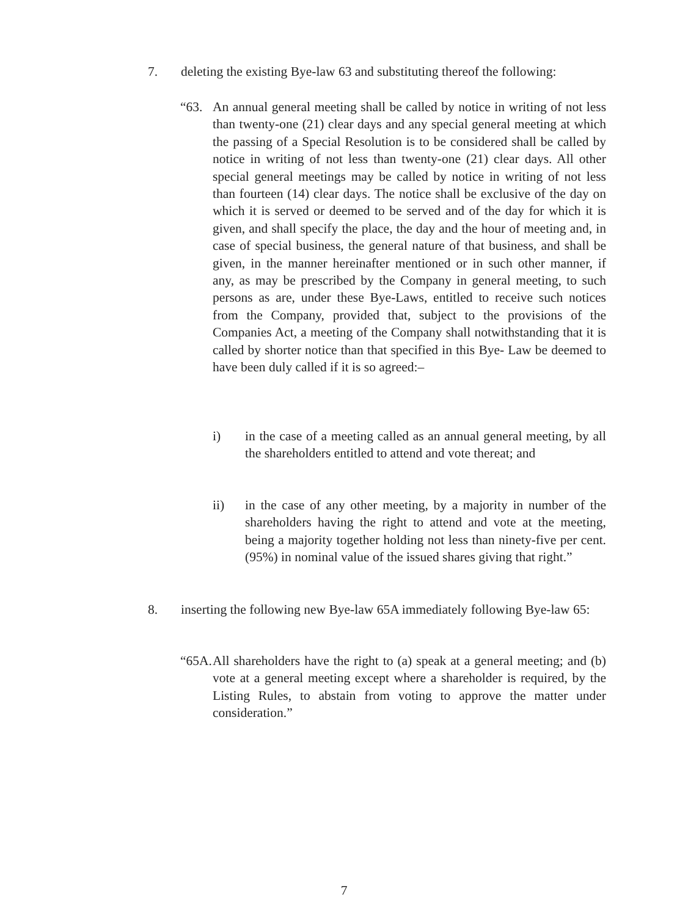7. deleting the existing Bye-law 63 and substituting thereof the following:
“63. An annual general meeting shall be called by notice in writing of not less than twenty-one (21) clear days and any special general meeting at which the passing of a Special Resolution is to be considered shall be called by notice in writing of not less than twenty-one (21) clear days. All other special general meetings may be called by notice in writing of not less than fourteen (14) clear days. The notice shall be exclusive of the day on which it is served or deemed to be served and of the day for which it is given, and shall specify the place, the day and the hour of meeting and, in case of special business, the general nature of that business, and shall be given, in the manner hereinafter mentioned or in such other manner, if any, as may be prescribed by the Company in general meeting, to such persons as are, under these Bye-Laws, entitled to receive such notices from the Company, provided that, subject to the provisions of the Companies Act, a meeting of the Company shall notwithstanding that it is called by shorter notice than that specified in this Bye- Law be deemed to have been duly called if it is so agreed:–
i) in the case of a meeting called as an annual general meeting, by all the shareholders entitled to attend and vote thereat; and
ii) in the case of any other meeting, by a majority in number of the shareholders having the right to attend and vote at the meeting, being a majority together holding not less than ninety-five per cent. (95%) in nominal value of the issued shares giving that right.”
8. inserting the following new Bye-law 65A immediately following Bye-law 65:
“65A.
All shareholders have the right to (a) speak at a general meeting; and (b) vote at a general meeting except where a shareholder is required, by the Listing Rules, to abstain from voting to approve the matter under consideration.”
7